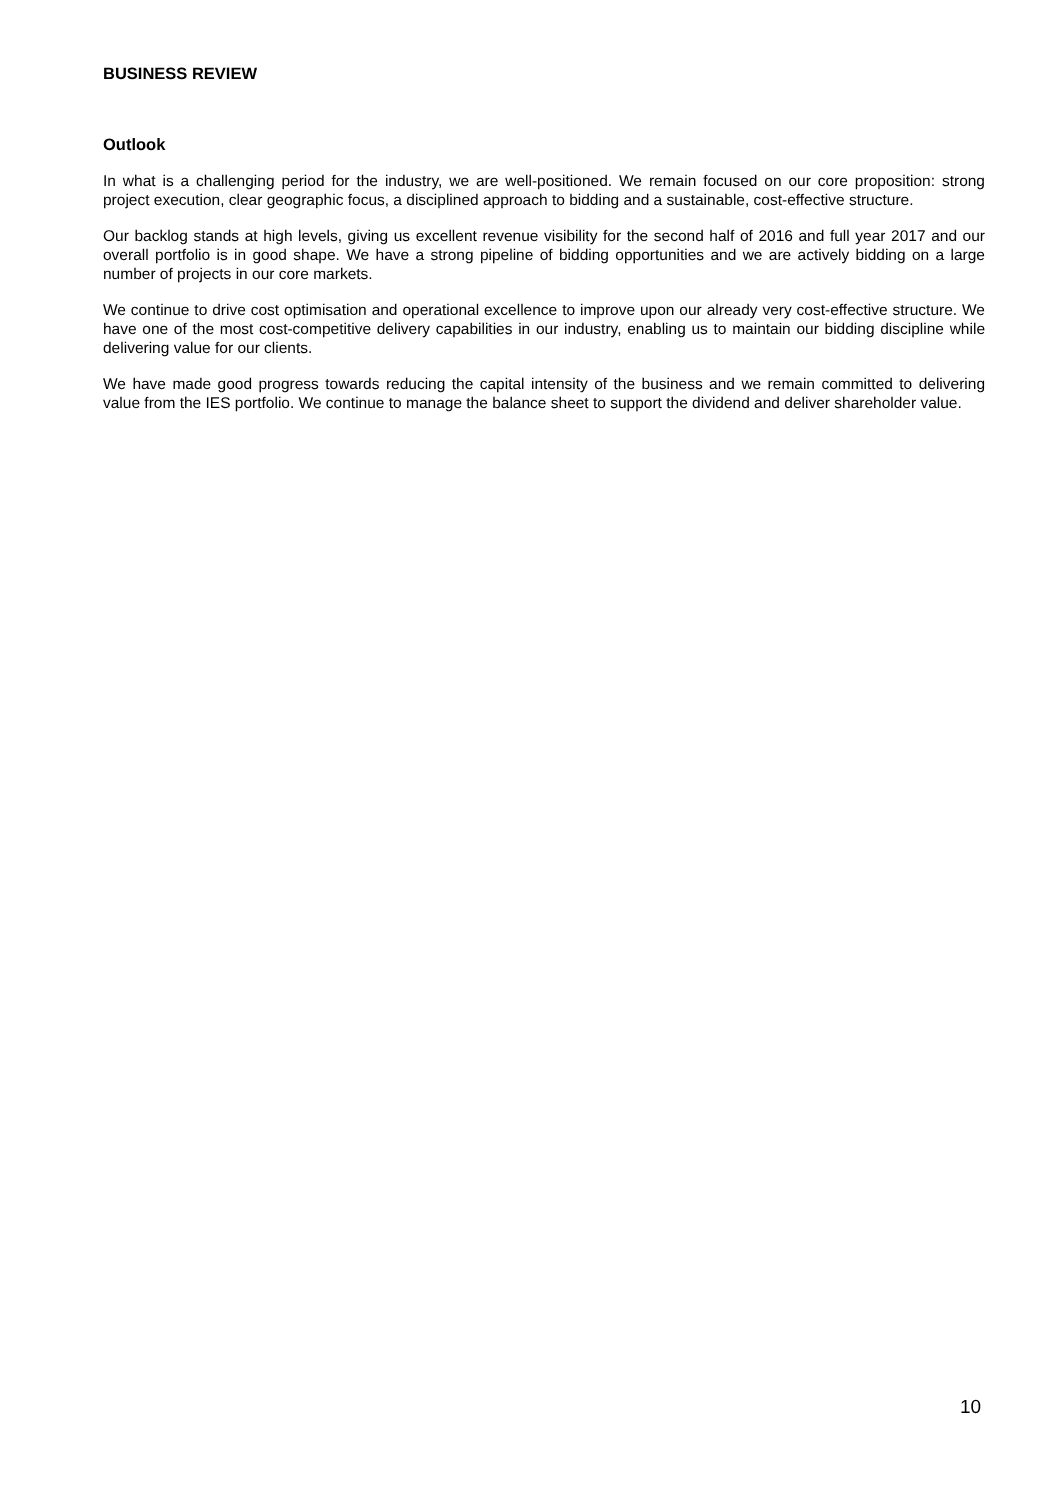BUSINESS REVIEW
Outlook
In what is a challenging period for the industry, we are well-positioned. We remain focused on our core proposition: strong project execution, clear geographic focus, a disciplined approach to bidding and a sustainable, cost-effective structure.
Our backlog stands at high levels, giving us excellent revenue visibility for the second half of 2016 and full year 2017 and our overall portfolio is in good shape. We have a strong pipeline of bidding opportunities and we are actively bidding on a large number of projects in our core markets.
We continue to drive cost optimisation and operational excellence to improve upon our already very cost-effective structure. We have one of the most cost-competitive delivery capabilities in our industry, enabling us to maintain our bidding discipline while delivering value for our clients.
We have made good progress towards reducing the capital intensity of the business and we remain committed to delivering value from the IES portfolio. We continue to manage the balance sheet to support the dividend and deliver shareholder value.
10